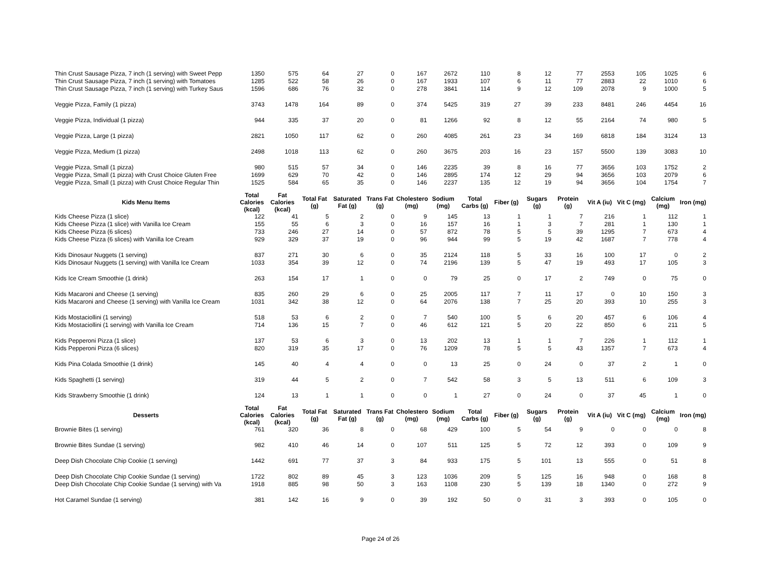| Thin Crust Sausage Pizza, 7 inch (1 serving) with Sweet Pepp | 1350 | 575 | 64 | 27 | 0 | 167 | 2672 | 110 | 8 | 12 | 77 | 2553 | 105 | 1025 | 6 |
| Thin Crust Sausage Pizza, 7 inch (1 serving) with Tomatoes | 1285 | 522 | 58 | 26 | 0 | 167 | 1933 | 107 | 6 | 11 | 77 | 2883 | 22 | 1010 | 6 |
| Thin Crust Sausage Pizza, 7 inch (1 serving) with Turkey Saus | 1596 | 686 | 76 | 32 | 0 | 278 | 3841 | 114 | 9 | 12 | 109 | 2078 | 9 | 1000 | 5 |
| Veggie Pizza, Family (1 pizza) | 3743 | 1478 | 164 | 89 | 0 | 374 | 5425 | 319 | 27 | 39 | 233 | 8481 | 246 | 4454 | 16 |
| Veggie Pizza, Individual (1 pizza) | 944 | 335 | 37 | 20 | 0 | 81 | 1266 | 92 | 8 | 12 | 55 | 2164 | 74 | 980 | 5 |
| Veggie Pizza, Large (1 pizza) | 2821 | 1050 | 117 | 62 | 0 | 260 | 4085 | 261 | 23 | 34 | 169 | 6818 | 184 | 3124 | 13 |
| Veggie Pizza, Medium (1 pizza) | 2498 | 1018 | 113 | 62 | 0 | 260 | 3675 | 203 | 16 | 23 | 157 | 5500 | 139 | 3083 | 10 |
| Veggie Pizza, Small (1 pizza) | 980 | 515 | 57 | 34 | 0 | 146 | 2235 | 39 | 8 | 16 | 77 | 3656 | 103 | 1752 | 2 |
| Veggie Pizza, Small (1 pizza) with Crust Choice Gluten Free | 1699 | 629 | 70 | 42 | 0 | 146 | 2895 | 174 | 12 | 29 | 94 | 3656 | 103 | 2079 | 6 |
| Veggie Pizza, Small (1 pizza) with Crust Choice Regular Thin | 1525 | 584 | 65 | 35 | 0 | 146 | 2237 | 135 | 12 | 19 | 94 | 3656 | 104 | 1754 | 7 |
| Kids Menu Items | Total Calories (kcal) | Fat Calories (kcal) | Total Fat (g) | Saturated Fat (g) | Trans Fat (g) | Cholesterol (mg) | Sodium (mg) | Total Carbs (g) | Fiber (g) | Sugars (g) | Protein (g) | Vit A (iu) | Vit C (mg) | Calcium (mg) | Iron (mg) |
| Kids Cheese Pizza (1 slice) | 122 | 41 | 5 | 2 | 0 | 9 | 145 | 13 | 1 | 1 | 7 | 216 | 1 | 112 | 1 |
| Kids Cheese Pizza (1 slice) with Vanilla Ice Cream | 155 | 55 | 6 | 3 | 0 | 16 | 157 | 16 | 1 | 3 | 7 | 281 | 1 | 130 | 1 |
| Kids Cheese Pizza (6 slices) | 733 | 246 | 27 | 14 | 0 | 57 | 872 | 78 | 5 | 5 | 39 | 1295 | 7 | 673 | 4 |
| Kids Cheese Pizza (6 slices) with Vanilla Ice Cream | 929 | 329 | 37 | 19 | 0 | 96 | 944 | 99 | 5 | 19 | 42 | 1687 | 7 | 778 | 4 |
| Kids Dinosaur Nuggets (1 serving) | 837 | 271 | 30 | 6 | 0 | 35 | 2124 | 118 | 5 | 33 | 16 | 100 | 17 | 0 | 2 |
| Kids Dinosaur Nuggets (1 serving) with Vanilla Ice Cream | 1033 | 354 | 39 | 12 | 0 | 74 | 2196 | 139 | 5 | 47 | 19 | 493 | 17 | 105 | 3 |
| Kids Ice Cream Smoothie (1 drink) | 263 | 154 | 17 | 1 | 0 | 0 | 79 | 25 | 0 | 17 | 2 | 749 | 0 | 75 | 0 |
| Kids Macaroni and Cheese (1 serving) | 835 | 260 | 29 | 6 | 0 | 25 | 2005 | 117 | 7 | 11 | 17 | 0 | 10 | 150 | 3 |
| Kids Macaroni and Cheese (1 serving) with Vanilla Ice Cream | 1031 | 342 | 38 | 12 | 0 | 64 | 2076 | 138 | 7 | 25 | 20 | 393 | 10 | 255 | 3 |
| Kids Mostaciollini (1 serving) | 518 | 53 | 6 | 2 | 0 | 7 | 540 | 100 | 5 | 6 | 20 | 457 | 6 | 106 | 4 |
| Kids Mostaciollini (1 serving) with Vanilla Ice Cream | 714 | 136 | 15 | 7 | 0 | 46 | 612 | 121 | 5 | 20 | 22 | 850 | 6 | 211 | 5 |
| Kids Pepperoni Pizza (1 slice) | 137 | 53 | 6 | 3 | 0 | 13 | 202 | 13 | 1 | 1 | 7 | 226 | 1 | 112 | 1 |
| Kids Pepperoni Pizza (6 slices) | 820 | 319 | 35 | 17 | 0 | 76 | 1209 | 78 | 5 | 5 | 43 | 1357 | 7 | 673 | 4 |
| Kids Pina Colada Smoothie (1 drink) | 145 | 40 | 4 | 4 | 0 | 0 | 13 | 25 | 0 | 24 | 0 | 37 | 2 | 1 | 0 |
| Kids Spaghetti (1 serving) | 319 | 44 | 5 | 2 | 0 | 7 | 542 | 58 | 3 | 5 | 13 | 511 | 6 | 109 | 3 |
| Kids Strawberry Smoothie (1 drink) | 124 | 13 | 1 | 1 | 0 | 0 | 1 | 27 | 0 | 24 | 0 | 37 | 45 | 1 | 0 |
| Desserts | Total Calories (kcal) | Fat Calories (kcal) | Total Fat (g) | Saturated Fat (g) | Trans Fat (g) | Cholesterol (mg) | Sodium (mg) | Total Carbs (g) | Fiber (g) | Sugars (g) | Protein (g) | Vit A (iu) | Vit C (mg) | Calcium (mg) | Iron (mg) |
| Brownie Bites (1 serving) | 761 | 320 | 36 | 8 | 0 | 68 | 429 | 100 | 5 | 54 | 9 | 0 | 0 | 0 | 8 |
| Brownie Bites Sundae (1 serving) | 982 | 410 | 46 | 14 | 0 | 107 | 511 | 125 | 5 | 72 | 12 | 393 | 0 | 109 | 9 |
| Deep Dish Chocolate Chip Cookie (1 serving) | 1442 | 691 | 77 | 37 | 3 | 84 | 933 | 175 | 5 | 101 | 13 | 555 | 0 | 51 | 8 |
| Deep Dish Chocolate Chip Cookie Sundae (1 serving) | 1722 | 802 | 89 | 45 | 3 | 123 | 1036 | 209 | 5 | 125 | 16 | 948 | 0 | 168 | 8 |
| Deep Dish Chocolate Chip Cookie Sundae (1 serving) with Va | 1918 | 885 | 98 | 50 | 3 | 163 | 1108 | 230 | 5 | 139 | 18 | 1340 | 0 | 272 | 9 |
| Hot Caramel Sundae (1 serving) | 381 | 142 | 16 | 9 | 0 | 39 | 192 | 50 | 0 | 31 | 3 | 393 | 0 | 105 | 0 |
Page 24 of 26